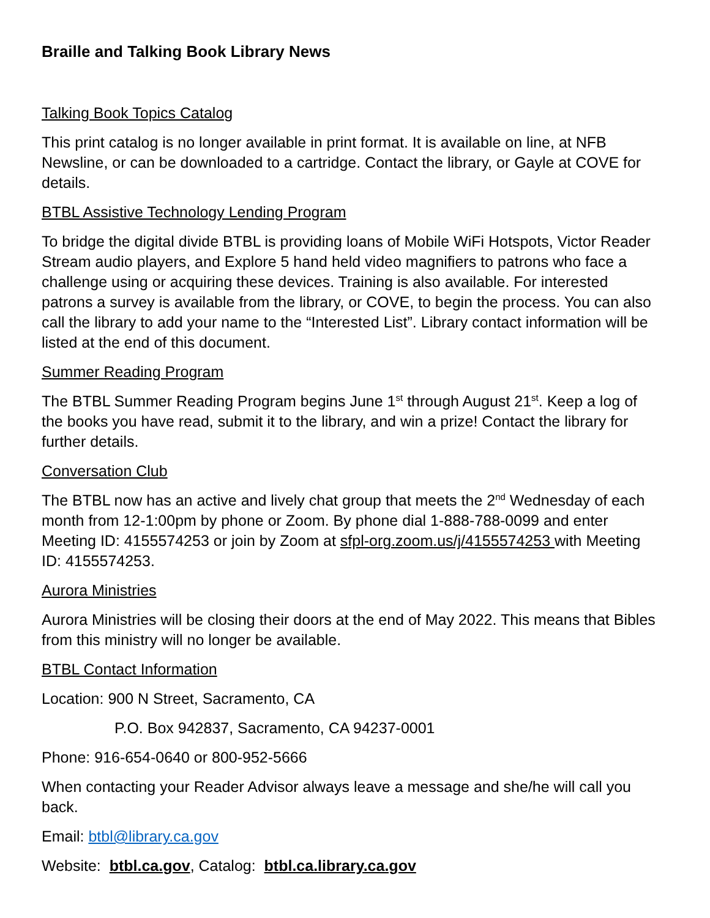Braille and Talking Book Library News
Talking Book Topics Catalog
This print catalog is no longer available in print format. It is available on line, at NFB Newsline, or can be downloaded to a cartridge. Contact the library, or Gayle at COVE for details.
BTBL Assistive Technology Lending Program
To bridge the digital divide BTBL is providing loans of Mobile WiFi Hotspots, Victor Reader Stream audio players, and Explore 5 hand held video magnifiers to patrons who face a challenge using or acquiring these devices. Training is also available. For interested patrons a survey is available from the library, or COVE, to begin the process. You can also call the library to add your name to the “Interested List”. Library contact information will be listed at the end of this document.
Summer Reading Program
The BTBL Summer Reading Program begins June 1<sup>st</sup> through August 21<sup>st</sup>. Keep a log of the books you have read, submit it to the library, and win a prize! Contact the library for further details.
Conversation Club
The BTBL now has an active and lively chat group that meets the 2<sup>nd</sup> Wednesday of each month from 12-1:00pm by phone or Zoom. By phone dial 1-888-788-0099 and enter Meeting ID: 4155574253 or join by Zoom at sfpl-org.zoom.us/j/4155574253 with Meeting ID: 4155574253.
Aurora Ministries
Aurora Ministries will be closing their doors at the end of May 2022. This means that Bibles from this ministry will no longer be available.
BTBL Contact Information
Location: 900 N Street, Sacramento, CA
P.O. Box 942837, Sacramento, CA 94237-0001
Phone: 916-654-0640 or 800-952-5666
When contacting your Reader Advisor always leave a message and she/he will call you back.
Email: btbl@library.ca.gov
Website: btbl.ca.gov, Catalog: btbl.ca.library.ca.gov